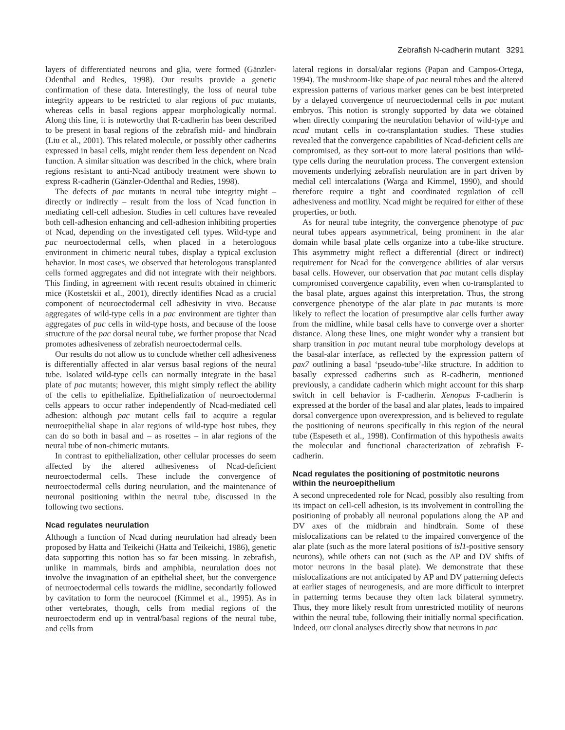Zebrafish N-cadherin mutant 3291
layers of differentiated neurons and glia, were formed (Gänzler-Odenthal and Redies, 1998). Our results provide a genetic confirmation of these data. Interestingly, the loss of neural tube integrity appears to be restricted to alar regions of pac mutants, whereas cells in basal regions appear morphologically normal. Along this line, it is noteworthy that R-cadherin has been described to be present in basal regions of the zebrafish mid- and hindbrain (Liu et al., 2001). This related molecule, or possibly other cadherins expressed in basal cells, might render them less dependent on Ncad function. A similar situation was described in the chick, where brain regions resistant to anti-Ncad antibody treatment were shown to express R-cadherin (Gänzler-Odenthal and Redies, 1998).
The defects of pac mutants in neural tube integrity might – directly or indirectly – result from the loss of Ncad function in mediating cell-cell adhesion. Studies in cell cultures have revealed both cell-adhesion enhancing and cell-adhesion inhibiting properties of Ncad, depending on the investigated cell types. Wild-type and pac neuroectodermal cells, when placed in a heterologous environment in chimeric neural tubes, display a typical exclusion behavior. In most cases, we observed that heterologous transplanted cells formed aggregates and did not integrate with their neighbors. This finding, in agreement with recent results obtained in chimeric mice (Kostetskii et al., 2001), directly identifies Ncad as a crucial component of neuroectodermal cell adhesivity in vivo. Because aggregates of wild-type cells in a pac environment are tighter than aggregates of pac cells in wild-type hosts, and because of the loose structure of the pac dorsal neural tube, we further propose that Ncad promotes adhesiveness of zebrafish neuroectodermal cells.
Our results do not allow us to conclude whether cell adhesiveness is differentially affected in alar versus basal regions of the neural tube. Isolated wild-type cells can normally integrate in the basal plate of pac mutants; however, this might simply reflect the ability of the cells to epithelialize. Epithelialization of neuroectodermal cells appears to occur rather independently of Ncad-mediated cell adhesion: although pac mutant cells fail to acquire a regular neuroepithelial shape in alar regions of wild-type host tubes, they can do so both in basal and – as rosettes – in alar regions of the neural tube of non-chimeric mutants.
In contrast to epithelialization, other cellular processes do seem affected by the altered adhesiveness of Ncad-deficient neuroectodermal cells. These include the convergence of neuroectodermal cells during neurulation, and the maintenance of neuronal positioning within the neural tube, discussed in the following two sections.
Ncad regulates neurulation
Although a function of Ncad during neurulation had already been proposed by Hatta and Teikeichi (Hatta and Teikeichi, 1986), genetic data supporting this notion has so far been missing. In zebrafish, unlike in mammals, birds and amphibia, neurulation does not involve the invagination of an epithelial sheet, but the convergence of neuroectodermal cells towards the midline, secondarily followed by cavitation to form the neurocoel (Kimmel et al., 1995). As in other vertebrates, though, cells from medial regions of the neuroectoderm end up in ventral/basal regions of the neural tube, and cells from
lateral regions in dorsal/alar regions (Papan and Campos-Ortega, 1994). The mushroom-like shape of pac neural tubes and the altered expression patterns of various marker genes can be best interpreted by a delayed convergence of neuroectodermal cells in pac mutant embryos. This notion is strongly supported by data we obtained when directly comparing the neurulation behavior of wild-type and ncad mutant cells in co-transplantation studies. These studies revealed that the convergence capabilities of Ncad-deficient cells are compromised, as they sort-out to more lateral positions than wild-type cells during the neurulation process. The convergent extension movements underlying zebrafish neurulation are in part driven by medial cell intercalations (Warga and Kimmel, 1990), and should therefore require a tight and coordinated regulation of cell adhesiveness and motility. Ncad might be required for either of these properties, or both.
As for neural tube integrity, the convergence phenotype of pac neural tubes appears asymmetrical, being prominent in the alar domain while basal plate cells organize into a tube-like structure. This asymmetry might reflect a differential (direct or indirect) requirement for Ncad for the convergence abilities of alar versus basal cells. However, our observation that pac mutant cells display compromised convergence capability, even when co-transplanted to the basal plate, argues against this interpretation. Thus, the strong convergence phenotype of the alar plate in pac mutants is more likely to reflect the location of presumptive alar cells further away from the midline, while basal cells have to converge over a shorter distance. Along these lines, one might wonder why a transient but sharp transition in pac mutant neural tube morphology develops at the basal-alar interface, as reflected by the expression pattern of pax7 outlining a basal ‘pseudo-tube’-like structure. In addition to basally expressed cadherins such as R-cadherin, mentioned previously, a candidate cadherin which might account for this sharp switch in cell behavior is F-cadherin. Xenopus F-cadherin is expressed at the border of the basal and alar plates, leads to impaired dorsal convergence upon overexpression, and is believed to regulate the positioning of neurons specifically in this region of the neural tube (Espeseth et al., 1998). Confirmation of this hypothesis awaits the molecular and functional characterization of zebrafish F-cadherin.
Ncad regulates the positioning of postmitotic neurons within the neuroepithelium
A second unprecedented role for Ncad, possibly also resulting from its impact on cell-cell adhesion, is its involvement in controlling the positioning of probably all neuronal populations along the AP and DV axes of the midbrain and hindbrain. Some of these mislocalizations can be related to the impaired convergence of the alar plate (such as the more lateral positions of isl1-positive sensory neurons), while others can not (such as the AP and DV shifts of motor neurons in the basal plate). We demonstrate that these mislocalizations are not anticipated by AP and DV patterning defects at earlier stages of neurogenesis, and are more difficult to interpret in patterning terms because they often lack bilateral symmetry. Thus, they more likely result from unrestricted motility of neurons within the neural tube, following their initially normal specification. Indeed, our clonal analyses directly show that neurons in pac